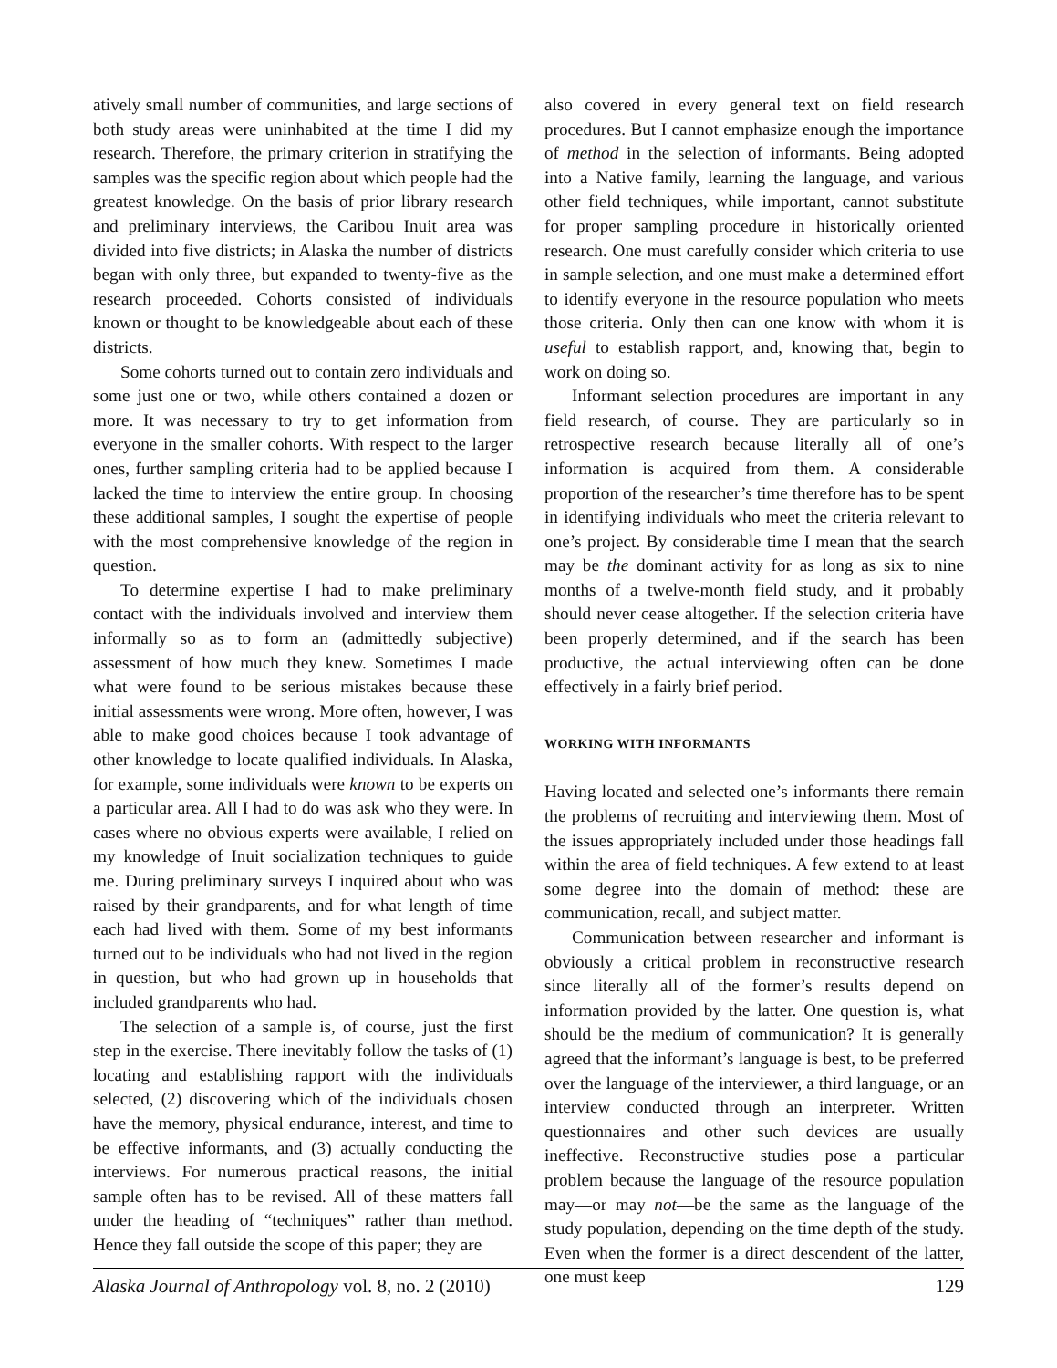atively small number of communities, and large sections of both study areas were uninhabited at the time I did my research. Therefore, the primary criterion in stratifying the samples was the specific region about which people had the greatest knowledge. On the basis of prior library research and preliminary interviews, the Caribou Inuit area was divided into five districts; in Alaska the number of districts began with only three, but expanded to twenty-five as the research proceeded. Cohorts consisted of individuals known or thought to be knowledgeable about each of these districts.
Some cohorts turned out to contain zero individuals and some just one or two, while others contained a dozen or more. It was necessary to try to get information from everyone in the smaller cohorts. With respect to the larger ones, further sampling criteria had to be applied because I lacked the time to interview the entire group. In choosing these additional samples, I sought the expertise of people with the most comprehensive knowledge of the region in question.
To determine expertise I had to make preliminary contact with the individuals involved and interview them informally so as to form an (admittedly subjective) assessment of how much they knew. Sometimes I made what were found to be serious mistakes because these initial assessments were wrong. More often, however, I was able to make good choices because I took advantage of other knowledge to locate qualified individuals. In Alaska, for example, some individuals were known to be experts on a particular area. All I had to do was ask who they were. In cases where no obvious experts were available, I relied on my knowledge of Inuit socialization techniques to guide me. During preliminary surveys I inquired about who was raised by their grandparents, and for what length of time each had lived with them. Some of my best informants turned out to be individuals who had not lived in the region in question, but who had grown up in households that included grandparents who had.
The selection of a sample is, of course, just the first step in the exercise. There inevitably follow the tasks of (1) locating and establishing rapport with the individuals selected, (2) discovering which of the individuals chosen have the memory, physical endurance, interest, and time to be effective informants, and (3) actually conducting the interviews. For numerous practical reasons, the initial sample often has to be revised. All of these matters fall under the heading of “techniques” rather than method. Hence they fall outside the scope of this paper; they are
also covered in every general text on field research procedures. But I cannot emphasize enough the importance of method in the selection of informants. Being adopted into a Native family, learning the language, and various other field techniques, while important, cannot substitute for proper sampling procedure in historically oriented research. One must carefully consider which criteria to use in sample selection, and one must make a determined effort to identify everyone in the resource population who meets those criteria. Only then can one know with whom it is useful to establish rapport, and, knowing that, begin to work on doing so.
Informant selection procedures are important in any field research, of course. They are particularly so in retrospective research because literally all of one’s information is acquired from them. A considerable proportion of the researcher’s time therefore has to be spent in identifying individuals who meet the criteria relevant to one’s project. By considerable time I mean that the search may be the dominant activity for as long as six to nine months of a twelve-month field study, and it probably should never cease altogether. If the selection criteria have been properly determined, and if the search has been productive, the actual interviewing often can be done effectively in a fairly brief period.
WORKING WITH INFORMANTS
Having located and selected one’s informants there remain the problems of recruiting and interviewing them. Most of the issues appropriately included under those headings fall within the area of field techniques. A few extend to at least some degree into the domain of method: these are communication, recall, and subject matter.
Communication between researcher and informant is obviously a critical problem in reconstructive research since literally all of the former’s results depend on information provided by the latter. One question is, what should be the medium of communication? It is generally agreed that the informant’s language is best, to be preferred over the language of the interviewer, a third language, or an interview conducted through an interpreter. Written questionnaires and other such devices are usually ineffective. Reconstructive studies pose a particular problem because the language of the resource population may—or may not—be the same as the language of the study population, depending on the time depth of the study. Even when the former is a direct descendent of the latter, one must keep
Alaska Journal of Anthropology vol. 8, no. 2 (2010) 129